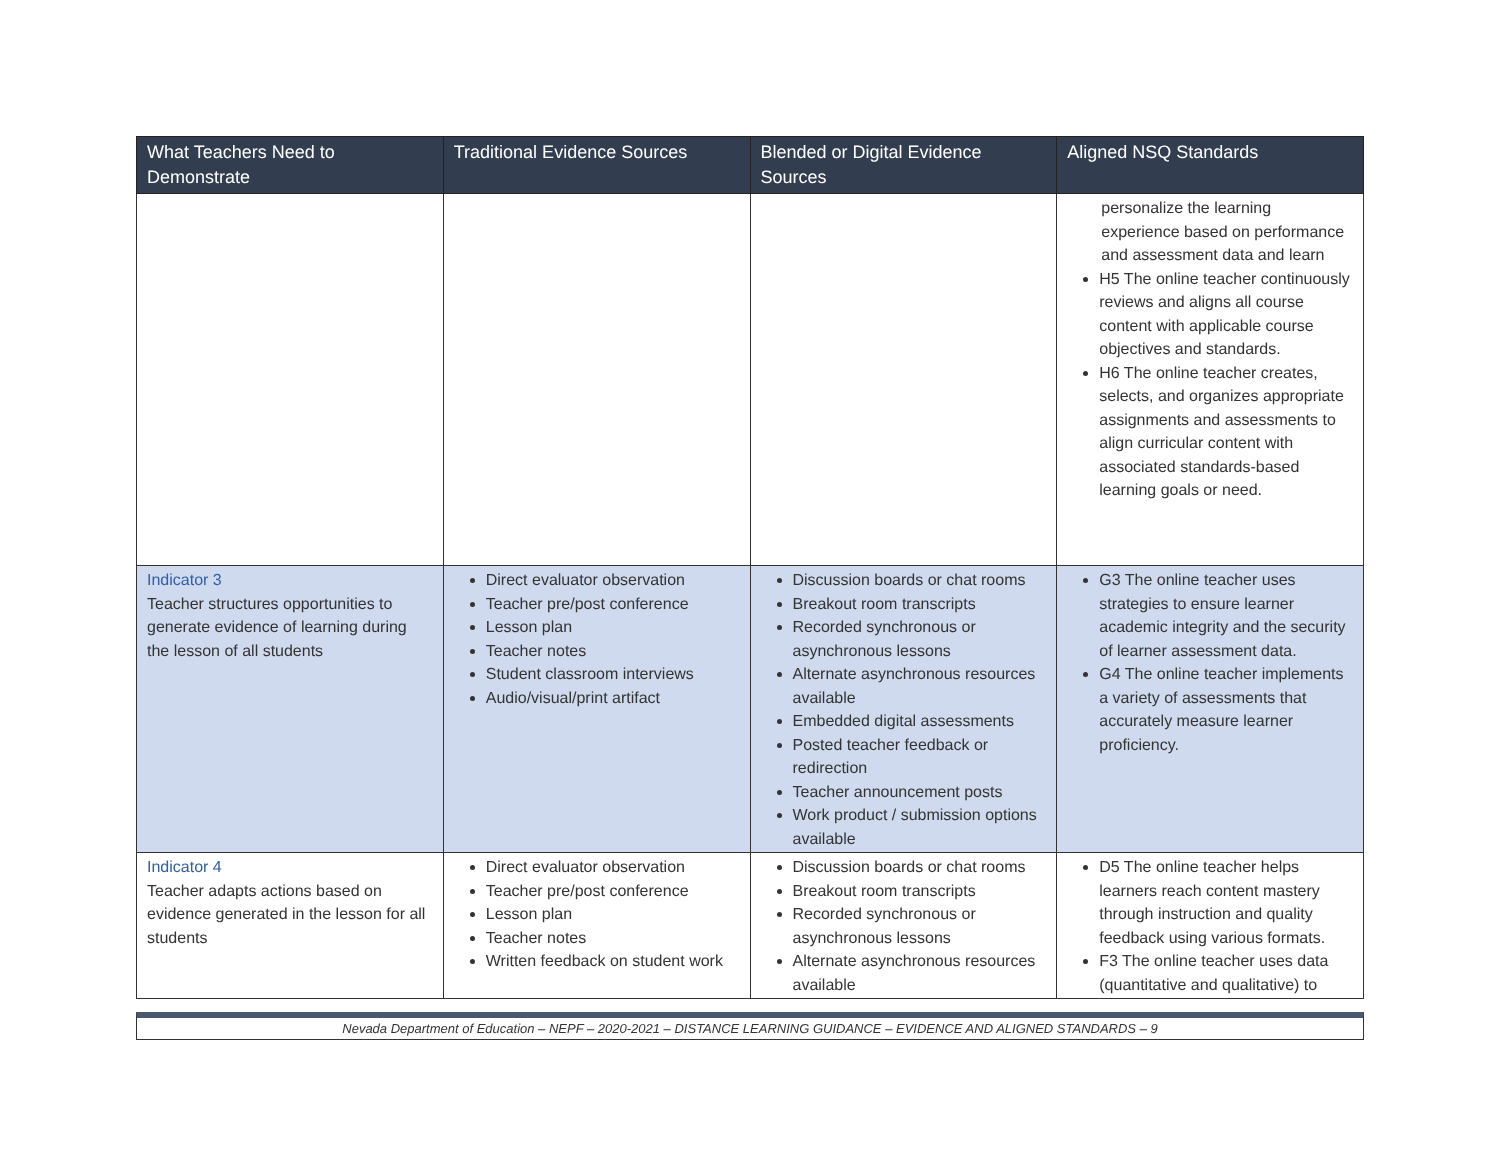| What Teachers Need to Demonstrate | Traditional Evidence Sources | Blended or Digital Evidence Sources | Aligned NSQ Standards |
| --- | --- | --- | --- |
| | | | personalize the learning experience based on performance and assessment data and learn H5 The online teacher continuously reviews and aligns all course content with applicable course objectives and standards. H6 The online teacher creates, selects, and organizes appropriate assignments and assessments to align curricular content with associated standards-based learning goals or need. |
| Indicator 3 Teacher structures opportunities to generate evidence of learning during the lesson of all students | Direct evaluator observation Teacher pre/post conference Lesson plan Teacher notes Student classroom interviews Audio/visual/print artifact | Discussion boards or chat rooms Breakout room transcripts Recorded synchronous or asynchronous lessons Alternate asynchronous resources available Embedded digital assessments Posted teacher feedback or redirection Teacher announcement posts Work product / submission options available | G3 The online teacher uses strategies to ensure learner academic integrity and the security of learner assessment data. G4 The online teacher implements a variety of assessments that accurately measure learner proficiency. |
| Indicator 4 Teacher adapts actions based on evidence generated in the lesson for all students | Direct evaluator observation Teacher pre/post conference Lesson plan Teacher notes Written feedback on student work | Discussion boards or chat rooms Breakout room transcripts Recorded synchronous or asynchronous lessons Alternate asynchronous resources available | D5 The online teacher helps learners reach content mastery through instruction and quality feedback using various formats. F3 The online teacher uses data (quantitative and qualitative) to |
Nevada Department of Education – NEPF – 2020-2021 – DISTANCE LEARNING GUIDANCE – EVIDENCE AND ALIGNED STANDARDS – 9